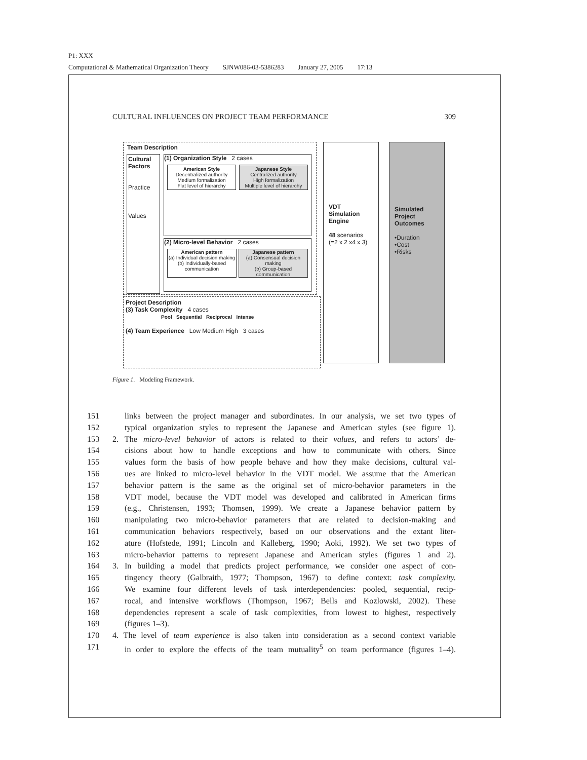P1: XXX
Computational & Mathematical Organization Theory SJNW086-03-5386283 January 27, 2005 17:13
CULTURAL INFLUENCES ON PROJECT TEAM PERFORMANCE 309
Team Description
Cultural Factors
Practice
Values
(1) Organization Style 2 cases
American Style
Decentralized authority
Medium formalization
Flat level of hierarchy
Japanese Style
Centralized authority
High formalization
Multiple level of hierarchy
(2) Micro-level Behavior 2 cases
American pattern
(a) Individual decision making
(b) Individually-based communication
Japanese pattern
(a) Consensual decision making
(b) Group-based communication
Project Description
(3) Task Complexity 4 cases
Pool Sequential Reciprocal Intense
(4) Team Experience Low Medium High 3 cases
VDT Simulation Engine
48 scenarios
(=2 x 2 x4 x 3)
Simulated Project Outcomes
•Duration
•Cost
•Risks
Figure 1. Modeling Framework.
151 links between the project manager and subordinates. In our analysis, we set two types of
152 typical organization styles to represent the Japanese and American styles (see figure 1).
153 2. The micro-level behavior of actors is related to their values, and refers to actors’ de-
154 cisions about how to handle exceptions and how to communicate with others. Since
155 values form the basis of how people behave and how they make decisions, cultural val-
156 ues are linked to micro-level behavior in the VDT model. We assume that the American
157 behavior pattern is the same as the original set of micro-behavior parameters in the
158 VDT model, because the VDT model was developed and calibrated in American firms
159 (e.g., Christensen, 1993; Thomsen, 1999). We create a Japanese behavior pattern by
160 manipulating two micro-behavior parameters that are related to decision-making and
161 communication behaviors respectively, based on our observations and the extant liter-
162 ature (Hofstede, 1991; Lincoln and Kalleberg, 1990; Aoki, 1992). We set two types of
163 micro-behavior patterns to represent Japanese and American styles (figures 1 and 2).
164 3. In building a model that predicts project performance, we consider one aspect of con-
165 tingency theory (Galbraith, 1977; Thompson, 1967) to define context: task complexity.
166 We examine four different levels of task interdependencies: pooled, sequential, recip-
167 rocal, and intensive workflows (Thompson, 1967; Bells and Kozlowski, 2002). These
168 dependencies represent a scale of task complexities, from lowest to highest, respectively
169 (figures 1–3).
170 4. The level of team experience is also taken into consideration as a second context variable
171 in order to explore the effects of the team mutuality<sup>5</sup> on team performance (figures 1–4).